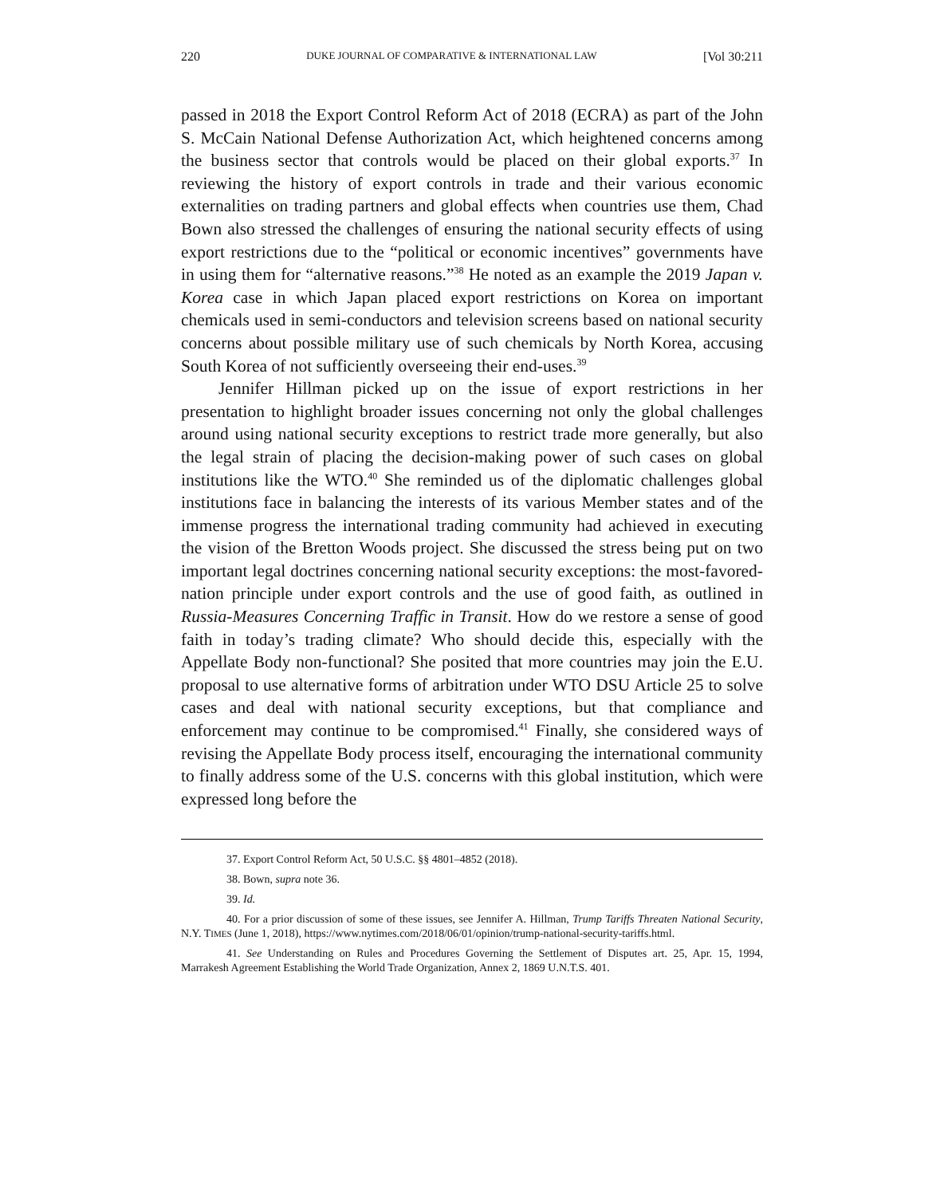220 DUKE JOURNAL OF COMPARATIVE & INTERNATIONAL LAW [Vol 30:211
passed in 2018 the Export Control Reform Act of 2018 (ECRA) as part of the John S. McCain National Defense Authorization Act, which heightened concerns among the business sector that controls would be placed on their global exports.<sup>37</sup> In reviewing the history of export controls in trade and their various economic externalities on trading partners and global effects when countries use them, Chad Bown also stressed the challenges of ensuring the national security effects of using export restrictions due to the “political or economic incentives” governments have in using them for “alternative reasons.”<sup>38</sup> He noted as an example the 2019 Japan v. Korea case in which Japan placed export restrictions on Korea on important chemicals used in semi-conductors and television screens based on national security concerns about possible military use of such chemicals by North Korea, accusing South Korea of not sufficiently overseeing their end-uses.<sup>39</sup>
Jennifer Hillman picked up on the issue of export restrictions in her presentation to highlight broader issues concerning not only the global challenges around using national security exceptions to restrict trade more generally, but also the legal strain of placing the decision-making power of such cases on global institutions like the WTO.<sup>40</sup> She reminded us of the diplomatic challenges global institutions face in balancing the interests of its various Member states and of the immense progress the international trading community had achieved in executing the vision of the Bretton Woods project. She discussed the stress being put on two important legal doctrines concerning national security exceptions: the most-favored-nation principle under export controls and the use of good faith, as outlined in Russia-Measures Concerning Traffic in Transit. How do we restore a sense of good faith in today’s trading climate? Who should decide this, especially with the Appellate Body non-functional? She posited that more countries may join the E.U. proposal to use alternative forms of arbitration under WTO DSU Article 25 to solve cases and deal with national security exceptions, but that compliance and enforcement may continue to be compromised.<sup>41</sup> Finally, she considered ways of revising the Appellate Body process itself, encouraging the international community to finally address some of the U.S. concerns with this global institution, which were expressed long before the
37. Export Control Reform Act, 50 U.S.C. §§ 4801–4852 (2018).
38. Bown, supra note 36.
39. Id.
40. For a prior discussion of some of these issues, see Jennifer A. Hillman, Trump Tariffs Threaten National Security, N.Y. TIMES (June 1, 2018), https://www.nytimes.com/2018/06/01/opinion/trump-national-security-tariffs.html.
41. See Understanding on Rules and Procedures Governing the Settlement of Disputes art. 25, Apr. 15, 1994, Marrakesh Agreement Establishing the World Trade Organization, Annex 2, 1869 U.N.T.S. 401.